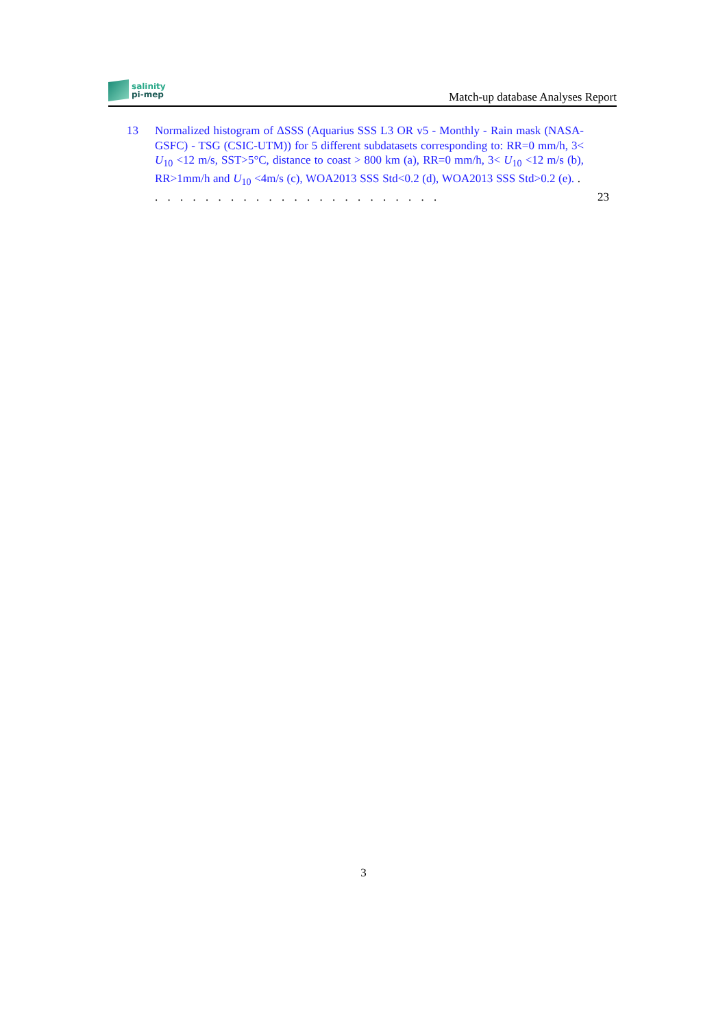salinity
pi-mep
Match-up database Analyses Report
13 Normalized histogram of ΔSSS (Aquarius SSS L3 OR v5 - Monthly - Rain mask (NASA-GSFC) - TSG (CSIC-UTM)) for 5 different subdatasets corresponding to: RR=0 mm/h, 3< U<sub>10</sub> <12 m/s, SST>5°C, distance to coast > 800 km (a), RR=0 mm/h, 3< U<sub>10</sub> <12 m/s (b), RR>1mm/h and U<sub>10</sub> <4m/s (c), WOA2013 SSS Std<0.2 (d), WOA2013 SSS Std>0.2 (e). . . . . . . . . . . . . . . . . . . . . . . . .
23
3